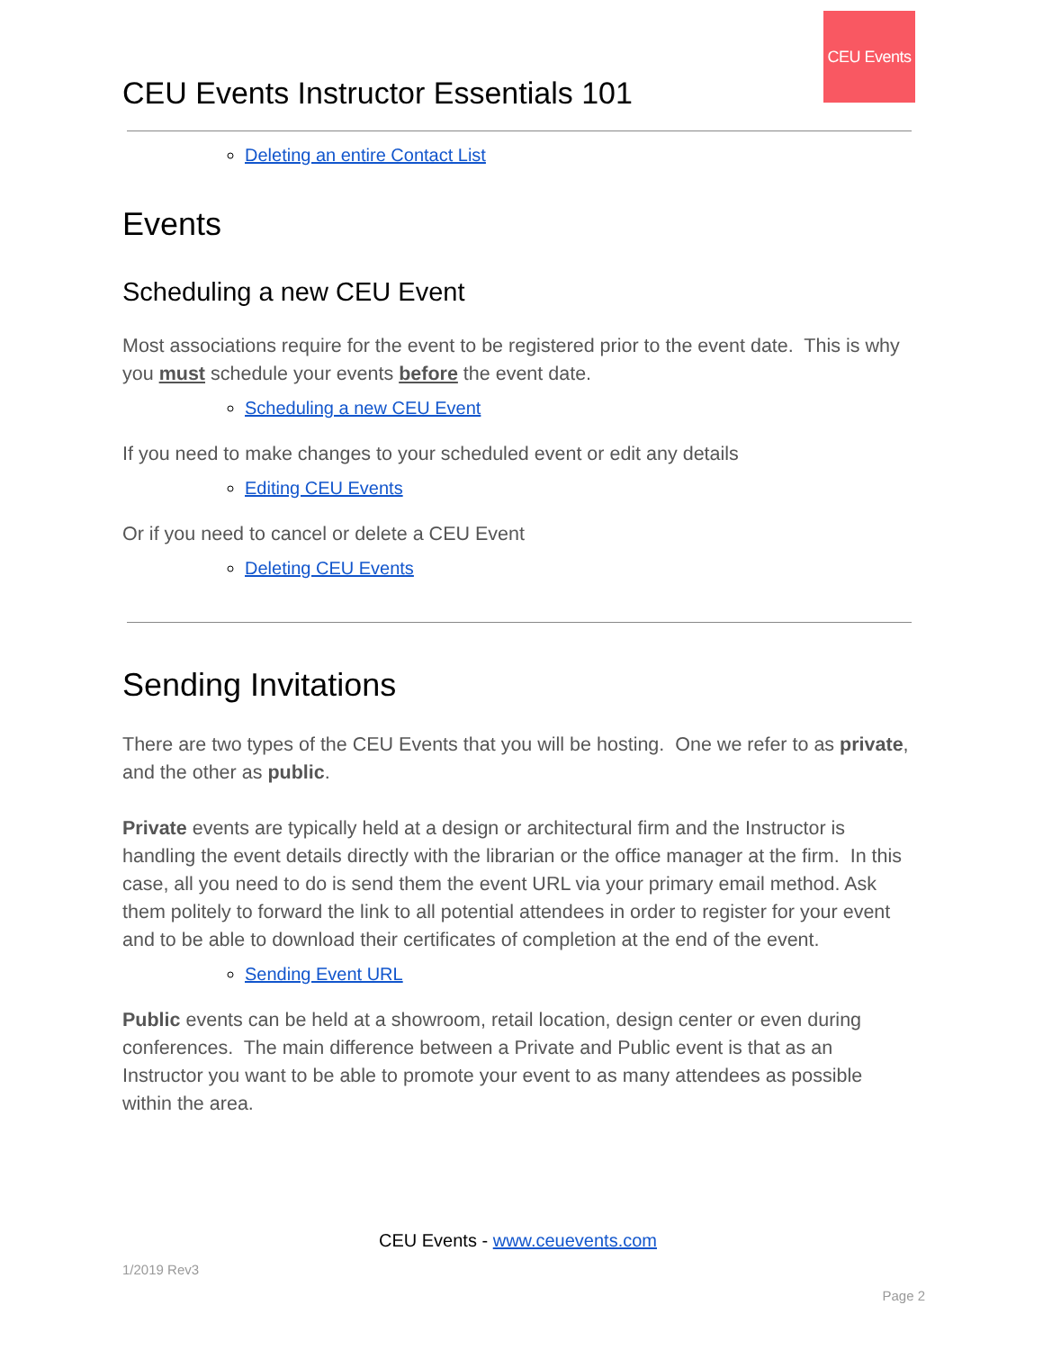CEU Events Instructor Essentials 101
CEU Events
Deleting an entire Contact List
Events
Scheduling a new CEU Event
Most associations require for the event to be registered prior to the event date. This is why you must schedule your events before the event date.
Scheduling a new CEU Event
If you need to make changes to your scheduled event or edit any details
Editing CEU Events
Or if you need to cancel or delete a CEU Event
Deleting CEU Events
Sending Invitations
There are two types of the CEU Events that you will be hosting. One we refer to as private, and the other as public.
Private events are typically held at a design or architectural firm and the Instructor is handling the event details directly with the librarian or the office manager at the firm. In this case, all you need to do is send them the event URL via your primary email method. Ask them politely to forward the link to all potential attendees in order to register for your event and to be able to download their certificates of completion at the end of the event.
Sending Event URL
Public events can be held at a showroom, retail location, design center or even during conferences. The main difference between a Private and Public event is that as an Instructor you want to be able to promote your event to as many attendees as possible within the area.
CEU Events - www.ceuevents.com
1/2019 Rev3
Page 2